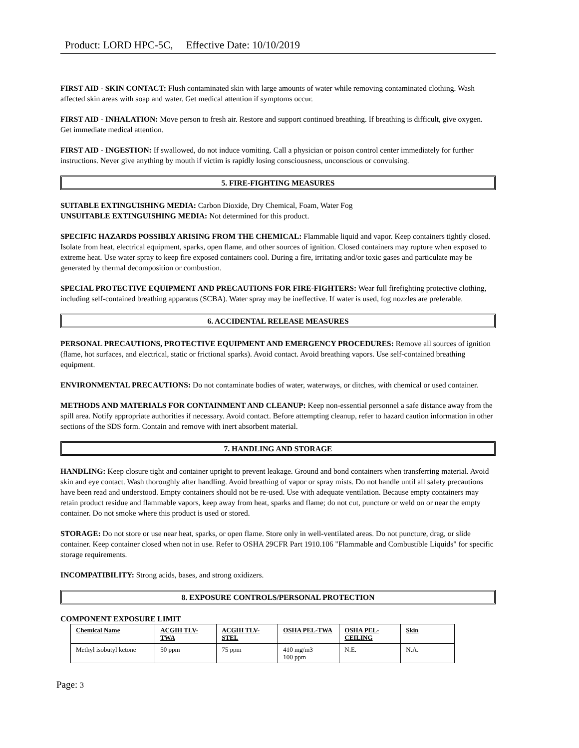Product: LORD HPC-5C, Effective Date: 10/10/2019
FIRST AID - SKIN CONTACT: Flush contaminated skin with large amounts of water while removing contaminated clothing. Wash affected skin areas with soap and water. Get medical attention if symptoms occur.
FIRST AID - INHALATION: Move person to fresh air. Restore and support continued breathing. If breathing is difficult, give oxygen. Get immediate medical attention.
FIRST AID - INGESTION: If swallowed, do not induce vomiting. Call a physician or poison control center immediately for further instructions. Never give anything by mouth if victim is rapidly losing consciousness, unconscious or convulsing.
5. FIRE-FIGHTING MEASURES
SUITABLE EXTINGUISHING MEDIA: Carbon Dioxide, Dry Chemical, Foam, Water Fog
UNSUITABLE EXTINGUISHING MEDIA: Not determined for this product.
SPECIFIC HAZARDS POSSIBLY ARISING FROM THE CHEMICAL: Flammable liquid and vapor. Keep containers tightly closed. Isolate from heat, electrical equipment, sparks, open flame, and other sources of ignition. Closed containers may rupture when exposed to extreme heat. Use water spray to keep fire exposed containers cool. During a fire, irritating and/or toxic gases and particulate may be generated by thermal decomposition or combustion.
SPECIAL PROTECTIVE EQUIPMENT AND PRECAUTIONS FOR FIRE-FIGHTERS: Wear full firefighting protective clothing, including self-contained breathing apparatus (SCBA). Water spray may be ineffective. If water is used, fog nozzles are preferable.
6. ACCIDENTAL RELEASE MEASURES
PERSONAL PRECAUTIONS, PROTECTIVE EQUIPMENT AND EMERGENCY PROCEDURES: Remove all sources of ignition (flame, hot surfaces, and electrical, static or frictional sparks). Avoid contact. Avoid breathing vapors. Use self-contained breathing equipment.
ENVIRONMENTAL PRECAUTIONS: Do not contaminate bodies of water, waterways, or ditches, with chemical or used container.
METHODS AND MATERIALS FOR CONTAINMENT AND CLEANUP: Keep non-essential personnel a safe distance away from the spill area. Notify appropriate authorities if necessary. Avoid contact. Before attempting cleanup, refer to hazard caution information in other sections of the SDS form. Contain and remove with inert absorbent material.
7. HANDLING AND STORAGE
HANDLING: Keep closure tight and container upright to prevent leakage. Ground and bond containers when transferring material. Avoid skin and eye contact. Wash thoroughly after handling. Avoid breathing of vapor or spray mists. Do not handle until all safety precautions have been read and understood. Empty containers should not be re-used. Use with adequate ventilation. Because empty containers may retain product residue and flammable vapors, keep away from heat, sparks and flame; do not cut, puncture or weld on or near the empty container. Do not smoke where this product is used or stored.
STORAGE: Do not store or use near heat, sparks, or open flame. Store only in well-ventilated areas. Do not puncture, drag, or slide container. Keep container closed when not in use. Refer to OSHA 29CFR Part 1910.106 "Flammable and Combustible Liquids" for specific storage requirements.
INCOMPATIBILITY: Strong acids, bases, and strong oxidizers.
8. EXPOSURE CONTROLS/PERSONAL PROTECTION
COMPONENT EXPOSURE LIMIT
| Chemical Name | ACGIH TLV-TWA | ACGIH TLV-STEL | OSHA PEL-TWA | OSHA PEL-CEILING | Skin |
| --- | --- | --- | --- | --- | --- |
| Methyl isobutyl ketone | 50 ppm | 75 ppm | 410 mg/m3 100 ppm | N.E. | N.A. |
Page: 3